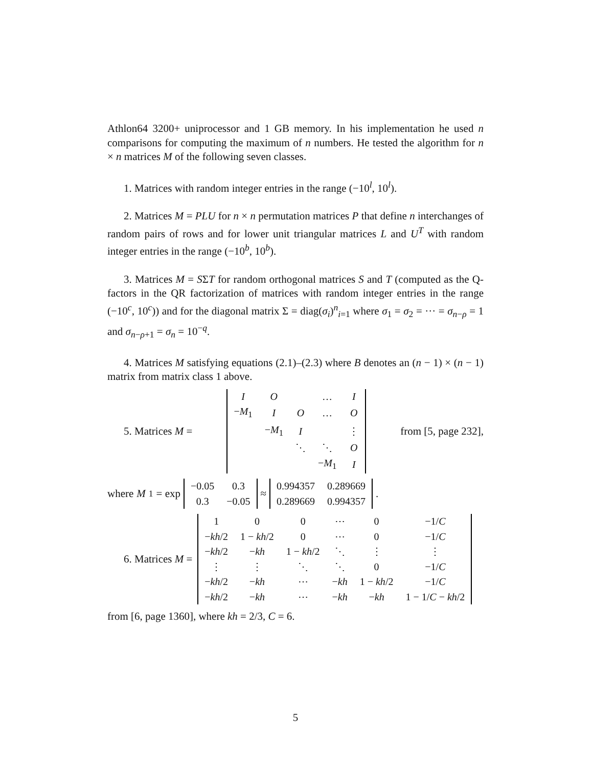Athlon64 3200+ uniprocessor and 1 GB memory. In his implementation he used n comparisons for computing the maximum of n numbers. He tested the algorithm for n × n matrices M of the following seven classes.
1. Matrices with random integer entries in the range (−10<sup>l</sup>, 10<sup>l</sup>).
2. Matrices M = PLU for n × n permutation matrices P that define n interchanges of random pairs of rows and for lower unit triangular matrices L and U<sup>T</sup> with random integer entries in the range (−10<sup>b</sup>, 10<sup>b</sup>).
3. Matrices M = SΣT for random orthogonal matrices S and T (computed as the Q-factors in the QR factorization of matrices with random integer entries in the range (−10<sup>c</sup>, 10<sup>c</sup>)) and for the diagonal matrix Σ = diag(σ<sub>i</sub>)<sup>n</sup><sub>i=1</sub> where σ<sub>1</sub> = σ<sub>2</sub> = ··· = σ<sub>n−ρ</sub> = 1 and σ<sub>n−ρ+1</sub> = σ<sub>n</sub> = 10<sup>−q</sup>.
4. Matrices M satisfying equations (2.1)–(2.3) where B denotes an (n − 1) × (n − 1) matrix from matrix class 1 above.
5. Matrices M =
| I | O | | … | I |
| − M<sub>1</sub> | I | O | … | O |
| | − M<sub>1</sub> | I | | ⋮ |
| | | ⋱ | ⋱ | O |
| | | | − M<sub>1</sub> | I |
from [5, page 232],
where M<sub>1</sub> = exp
| −0.05 | 0.3 |
| 0.3 | −0.05 |
≈
| 0.994357 | 0.289669 |
| 0.289669 | 0.994357 |
.
6. Matrices M =
| 1 | 0 | 0 | ⋯ | 0 | −1/ C |
| − kh /2 | 1 − kh /2 | 0 | ⋯ | 0 | −1/ C |
| − kh /2 | − kh | 1 − kh /2 | ⋱ | ⋮ | ⋮ |
| ⋮ | ⋮ | ⋱ | ⋱ | 0 | −1/ C |
| − kh /2 | − kh | ⋯ | − kh | 1 − kh /2 | −1/ C |
| − kh /2 | − kh | ⋯ | − kh | − kh | 1 − 1/ C − kh /2 |
from [6, page 1360], where kh = 2/3, C = 6.
5